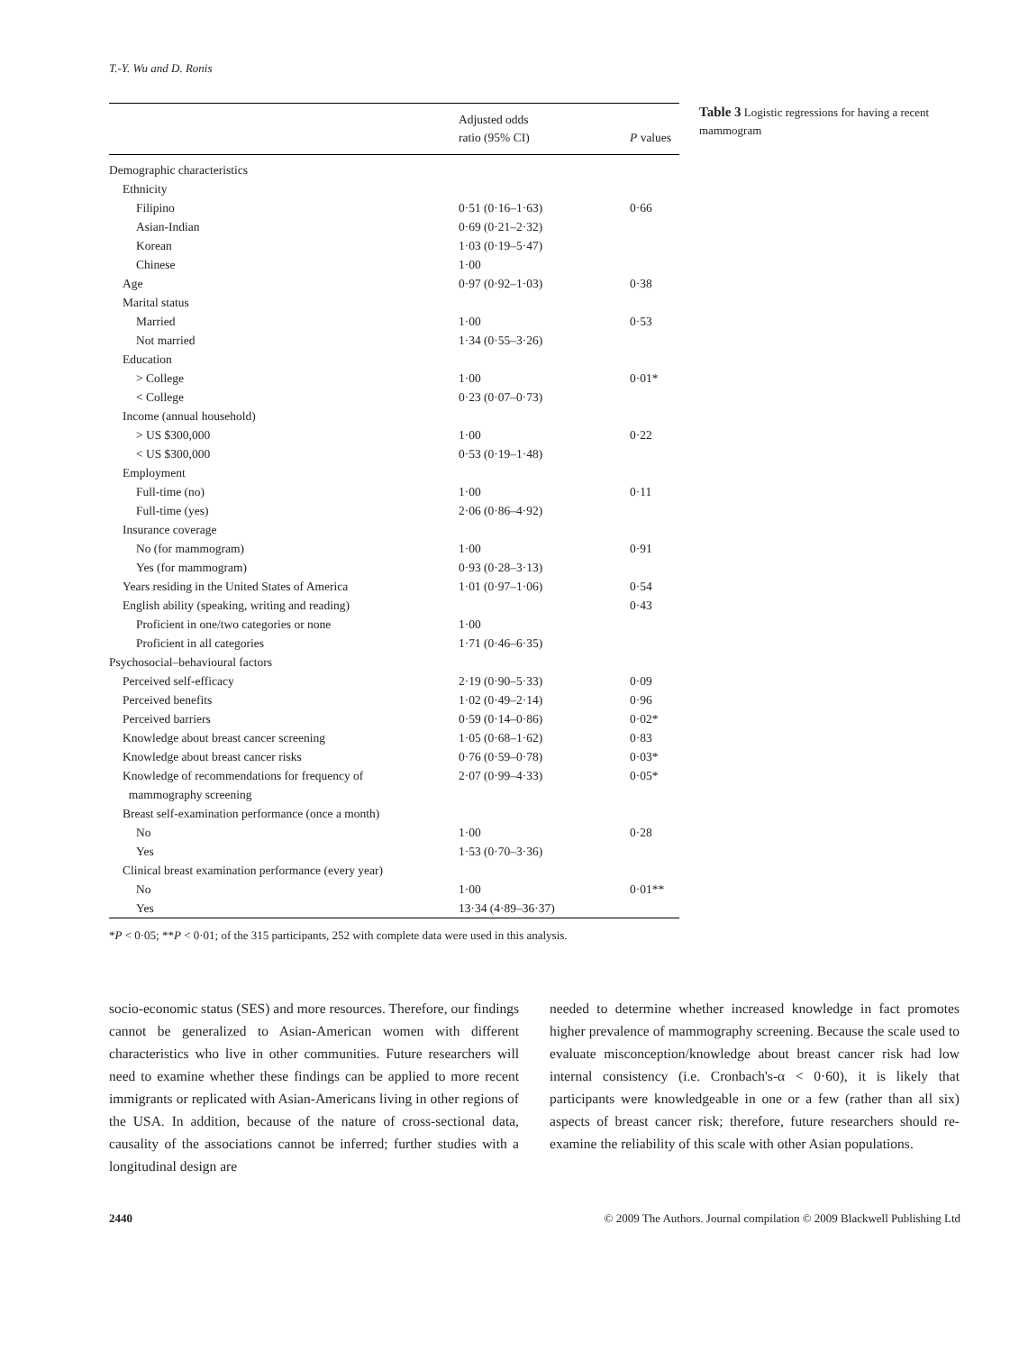T.-Y. Wu and D. Ronis
| | Adjusted odds ratio (95% CI) | P values |
| --- | --- | --- |
| Demographic characteristics | | |
| Ethnicity | | |
| Filipino | 0·51 (0·16–1·63) | 0·66 |
| Asian-Indian | 0·69 (0·21–2·32) | |
| Korean | 1·03 (0·19–5·47) | |
| Chinese | 1·00 | |
| Age | 0·97 (0·92–1·03) | 0·38 |
| Marital status | | |
| Married | 1·00 | 0·53 |
| Not married | 1·34 (0·55–3·26) | |
| Education | | |
| > College | 1·00 | 0·01* |
| < College | 0·23 (0·07–0·73) | |
| Income (annual household) | | |
| > US $300,000 | 1·00 | 0·22 |
| < US $300,000 | 0·53 (0·19–1·48) | |
| Employment | | |
| Full-time (no) | 1·00 | 0·11 |
| Full-time (yes) | 2·06 (0·86–4·92) | |
| Insurance coverage | | |
| No (for mammogram) | 1·00 | 0·91 |
| Yes (for mammogram) | 0·93 (0·28–3·13) | |
| Years residing in the United States of America | 1·01 (0·97–1·06) | 0·54 |
| English ability (speaking, writing and reading) | | 0·43 |
| Proficient in one/two categories or none | 1·00 | |
| Proficient in all categories | 1·71 (0·46–6·35) | |
| Psychosocial–behavioural factors | | |
| Perceived self-efficacy | 2·19 (0·90–5·33) | 0·09 |
| Perceived benefits | 1·02 (0·49–2·14) | 0·96 |
| Perceived barriers | 0·59 (0·14–0·86) | 0·02* |
| Knowledge about breast cancer screening | 1·05 (0·68–1·62) | 0·83 |
| Knowledge about breast cancer risks | 0·76 (0·59–0·78) | 0·03* |
| Knowledge of recommendations for frequency of mammography screening | 2·07 (0·99–4·33) | 0·05* |
| Breast self-examination performance (once a month) | | |
| No | 1·00 | 0·28 |
| Yes | 1·53 (0·70–3·36) | |
| Clinical breast examination performance (every year) | | |
| No | 1·00 | 0·01** |
| Yes | 13·34 (4·89–36·37) | |
*P < 0·05; **P < 0·01; of the 315 participants, 252 with complete data were used in this analysis.
Table 3 Logistic regressions for having a recent mammogram
socio-economic status (SES) and more resources. Therefore, our findings cannot be generalized to Asian-American women with different characteristics who live in other communities. Future researchers will need to examine whether these findings can be applied to more recent immigrants or replicated with Asian-Americans living in other regions of the USA. In addition, because of the nature of cross-sectional data, causality of the associations cannot be inferred; further studies with a longitudinal design are
needed to determine whether increased knowledge in fact promotes higher prevalence of mammography screening. Because the scale used to evaluate misconception/knowledge about breast cancer risk had low internal consistency (i.e. Cronbach's-α < 0·60), it is likely that participants were knowledgeable in one or a few (rather than all six) aspects of breast cancer risk; therefore, future researchers should re-examine the reliability of this scale with other Asian populations.
2440 © 2009 The Authors. Journal compilation © 2009 Blackwell Publishing Ltd